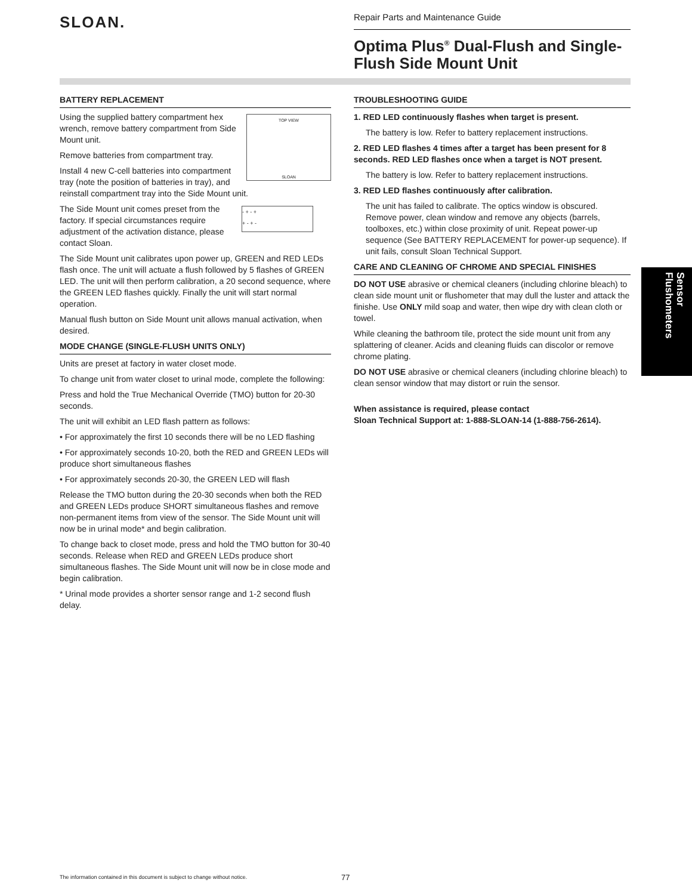SLOAN.
Repair Parts and Maintenance Guide
Optima Plus<sup>®</sup> Dual-Flush and Single-Flush Side Mount Unit
BATTERY REPLACEMENT
TOP VIEW
SLOAN
Using the supplied battery compartment hex wrench, remove battery compartment from Side Mount unit.
Remove batteries from compartment tray.
Install 4 new C-cell batteries into compartment tray (note the position of batteries in tray), and reinstall compartment tray into the Side Mount unit.
- + - +
+ - + -
The Side Mount unit comes preset from the factory. If special circumstances require adjustment of the activation distance, please contact Sloan.
The Side Mount unit calibrates upon power up, GREEN and RED LEDs flash once. The unit will actuate a flush followed by 5 flashes of GREEN LED. The unit will then perform calibration, a 20 second sequence, where the GREEN LED flashes quickly. Finally the unit will start normal operation.
Manual flush button on Side Mount unit allows manual activation, when desired.
MODE CHANGE (SINGLE-FLUSH UNITS ONLY)
Units are preset at factory in water closet mode.
To change unit from water closet to urinal mode, complete the following:
Press and hold the True Mechanical Override (TMO) button for 20-30 seconds.
The unit will exhibit an LED flash pattern as follows:
• For approximately the first 10 seconds there will be no LED flashing
• For approximately seconds 10-20, both the RED and GREEN LEDs will produce short simultaneous flashes
• For approximately seconds 20-30, the GREEN LED will flash
Release the TMO button during the 20-30 seconds when both the RED and GREEN LEDs produce SHORT simultaneous flashes and remove non-permanent items from view of the sensor. The Side Mount unit will now be in urinal mode* and begin calibration.
To change back to closet mode, press and hold the TMO button for 30-40 seconds. Release when RED and GREEN LEDs produce short simultaneous flashes. The Side Mount unit will now be in close mode and begin calibration.
* Urinal mode provides a shorter sensor range and 1-2 second flush delay.
TROUBLESHOOTING GUIDE
1. RED LED continuously flashes when target is present.
The battery is low. Refer to battery replacement instructions.
2. RED LED flashes 4 times after a target has been present for 8 seconds. RED LED flashes once when a target is NOT present.
The battery is low. Refer to battery replacement instructions.
3. RED LED flashes continuously after calibration.
The unit has failed to calibrate. The optics window is obscured. Remove power, clean window and remove any objects (barrels, toolboxes, etc.) within close proximity of unit. Repeat power-up sequence (See BATTERY REPLACEMENT for power-up sequence). If unit fails, consult Sloan Technical Support.
CARE AND CLEANING OF CHROME AND SPECIAL FINISHES
DO NOT USE abrasive or chemical cleaners (including chlorine bleach) to clean side mount unit or flushometer that may dull the luster and attack the finishe. Use ONLY mild soap and water, then wipe dry with clean cloth or towel.
While cleaning the bathroom tile, protect the side mount unit from any splattering of cleaner. Acids and cleaning fluids can discolor or remove chrome plating.
DO NOT USE abrasive or chemical cleaners (including chlorine bleach) to clean sensor window that may distort or ruin the sensor.
When assistance is required, please contact
Sloan Technical Support at: 1-888-SLOAN-14 (1-888-756-2614).
Sensor Flushometers
The information contained in this document is subject to change without notice.
77